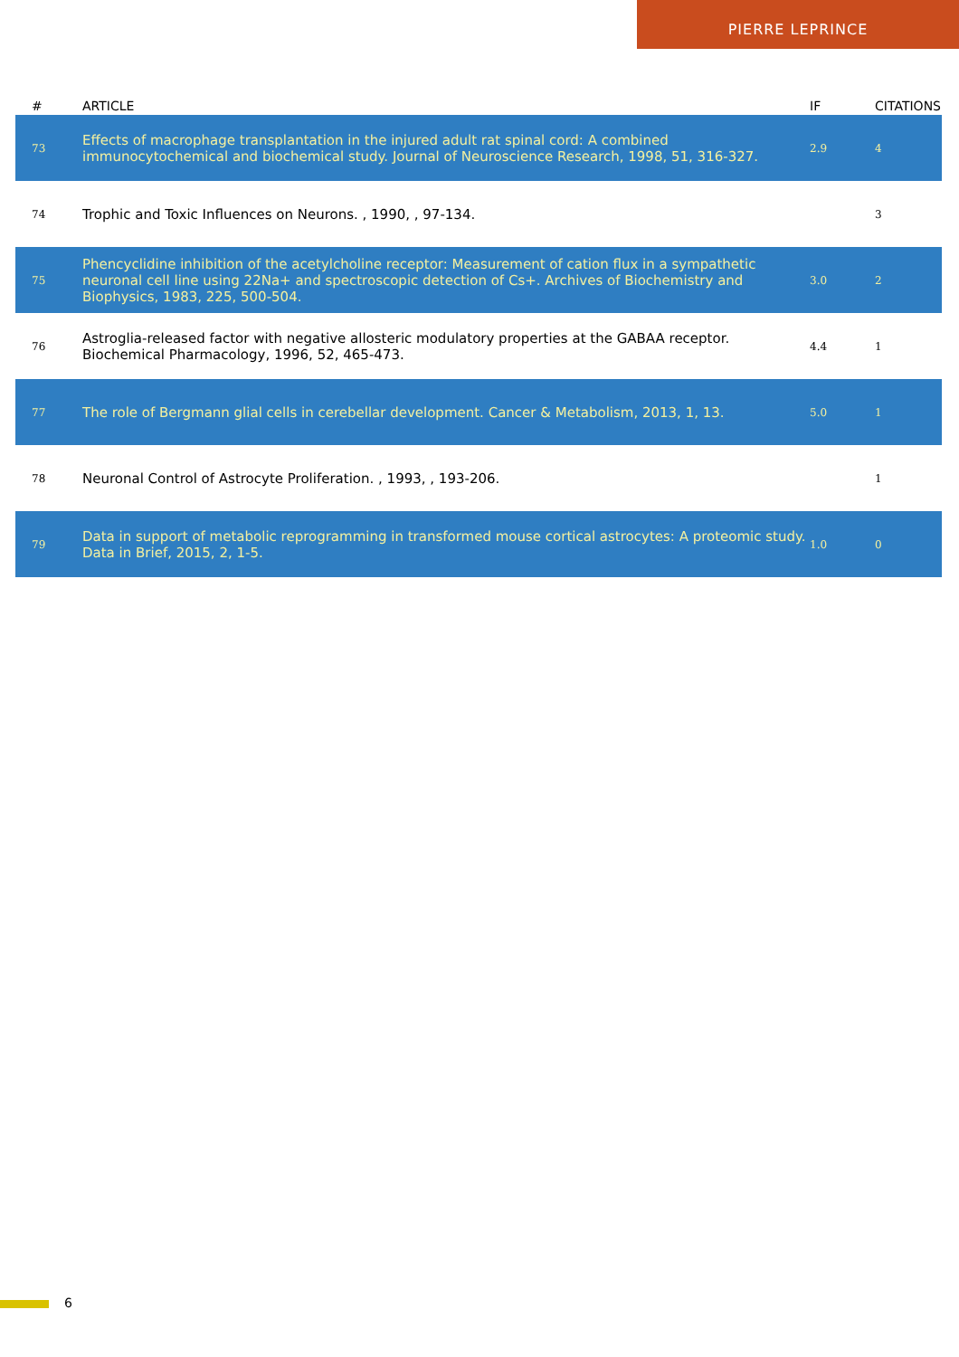PIERRE LEPRINCE
| # | ARTICLE | IF | CITATIONS |
| --- | --- | --- | --- |
| 73 | Effects of macrophage transplantation in the injured adult rat spinal cord: A combined immunocytochemical and biochemical study. Journal of Neuroscience Research, 1998, 51, 316-327. | 2.9 | 4 |
| 74 | Trophic and Toxic Influences on Neurons. , 1990, , 97-134. | | 3 |
| 75 | Phencyclidine inhibition of the acetylcholine receptor: Measurement of cation flux in a sympathetic neuronal cell line using 22Na+ and spectroscopic detection of Cs+. Archives of Biochemistry and Biophysics, 1983, 225, 500-504. | 3.0 | 2 |
| 76 | Astroglia-released factor with negative allosteric modulatory properties at the GABAA receptor. Biochemical Pharmacology, 1996, 52, 465-473. | 4.4 | 1 |
| 77 | The role of Bergmann glial cells in cerebellar development. Cancer & Metabolism, 2013, 1, 13. | 5.0 | 1 |
| 78 | Neuronal Control of Astrocyte Proliferation. , 1993, , 193-206. | | 1 |
| 79 | Data in support of metabolic reprogramming in transformed mouse cortical astrocytes: A proteomic study. Data in Brief, 2015, 2, 1-5. | 1.0 | 0 |
6